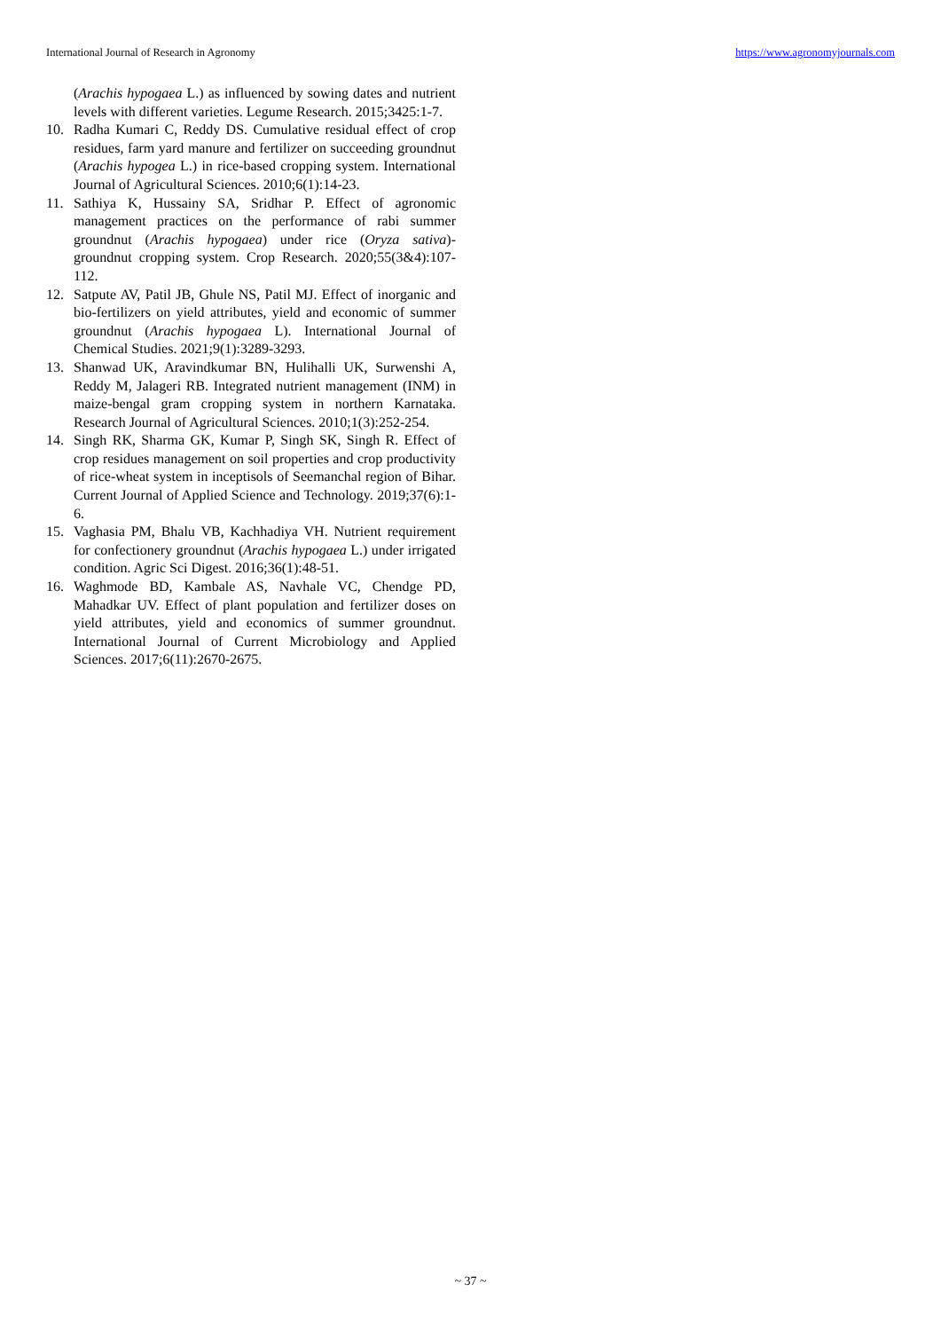International Journal of Research in Agronomy https://www.agronomyjournals.com
(Arachis hypogaea L.) as influenced by sowing dates and nutrient levels with different varieties. Legume Research. 2015;3425:1-7.
10. Radha Kumari C, Reddy DS. Cumulative residual effect of crop residues, farm yard manure and fertilizer on succeeding groundnut (Arachis hypogea L.) in rice-based cropping system. International Journal of Agricultural Sciences. 2010;6(1):14-23.
11. Sathiya K, Hussainy SA, Sridhar P. Effect of agronomic management practices on the performance of rabi summer groundnut (Arachis hypogaea) under rice (Oryza sativa)-groundnut cropping system. Crop Research. 2020;55(3&4):107-112.
12. Satpute AV, Patil JB, Ghule NS, Patil MJ. Effect of inorganic and bio-fertilizers on yield attributes, yield and economic of summer groundnut (Arachis hypogaea L). International Journal of Chemical Studies. 2021;9(1):3289-3293.
13. Shanwad UK, Aravindkumar BN, Hulihalli UK, Surwenshi A, Reddy M, Jalageri RB. Integrated nutrient management (INM) in maize-bengal gram cropping system in northern Karnataka. Research Journal of Agricultural Sciences. 2010;1(3):252-254.
14. Singh RK, Sharma GK, Kumar P, Singh SK, Singh R. Effect of crop residues management on soil properties and crop productivity of rice-wheat system in inceptisols of Seemanchal region of Bihar. Current Journal of Applied Science and Technology. 2019;37(6):1-6.
15. Vaghasia PM, Bhalu VB, Kachhadiya VH. Nutrient requirement for confectionery groundnut (Arachis hypogaea L.) under irrigated condition. Agric Sci Digest. 2016;36(1):48-51.
16. Waghmode BD, Kambale AS, Navhale VC, Chendge PD, Mahadkar UV. Effect of plant population and fertilizer doses on yield attributes, yield and economics of summer groundnut. International Journal of Current Microbiology and Applied Sciences. 2017;6(11):2670-2675.
~ 37 ~